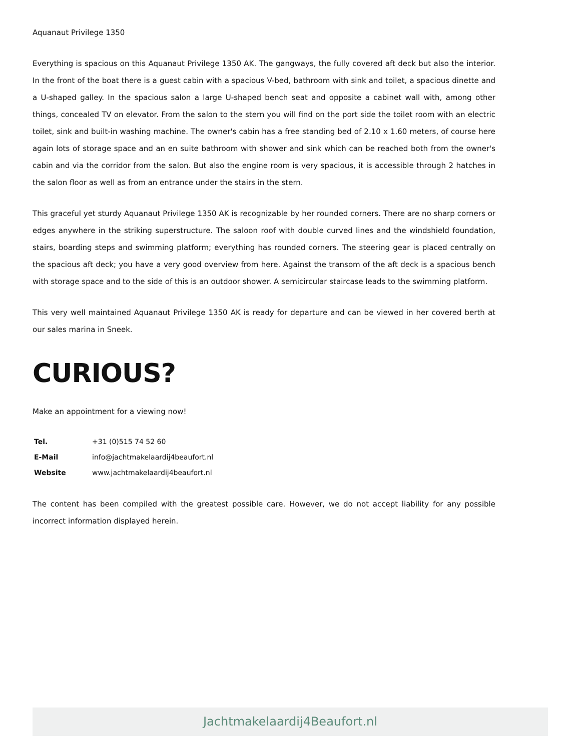Aquanaut Privilege 1350
Everything is spacious on this Aquanaut Privilege 1350 AK. The gangways, the fully covered aft deck but also the interior. In the front of the boat there is a guest cabin with a spacious V-bed, bathroom with sink and toilet, a spacious dinette and a U-shaped galley. In the spacious salon a large U-shaped bench seat and opposite a cabinet wall with, among other things, concealed TV on elevator. From the salon to the stern you will find on the port side the toilet room with an electric toilet, sink and built-in washing machine. The owner's cabin has a free standing bed of 2.10 x 1.60 meters, of course here again lots of storage space and an en suite bathroom with shower and sink which can be reached both from the owner's cabin and via the corridor from the salon. But also the engine room is very spacious, it is accessible through 2 hatches in the salon floor as well as from an entrance under the stairs in the stern.
This graceful yet sturdy Aquanaut Privilege 1350 AK is recognizable by her rounded corners. There are no sharp corners or edges anywhere in the striking superstructure. The saloon roof with double curved lines and the windshield foundation, stairs, boarding steps and swimming platform; everything has rounded corners. The steering gear is placed centrally on the spacious aft deck; you have a very good overview from here. Against the transom of the aft deck is a spacious bench with storage space and to the side of this is an outdoor shower. A semicircular staircase leads to the swimming platform.
This very well maintained Aquanaut Privilege 1350 AK is ready for departure and can be viewed in her covered berth at our sales marina in Sneek.
CURIOUS?
Make an appointment for a viewing now!
| Tel. | +31 (0)515 74 52 60 |
| E-Mail | info@jachtmakelaardij4beaufort.nl |
| Website | www.jachtmakelaardij4beaufort.nl |
The content has been compiled with the greatest possible care. However, we do not accept liability for any possible incorrect information displayed herein.
Jachtmakelaardij4Beaufort.nl